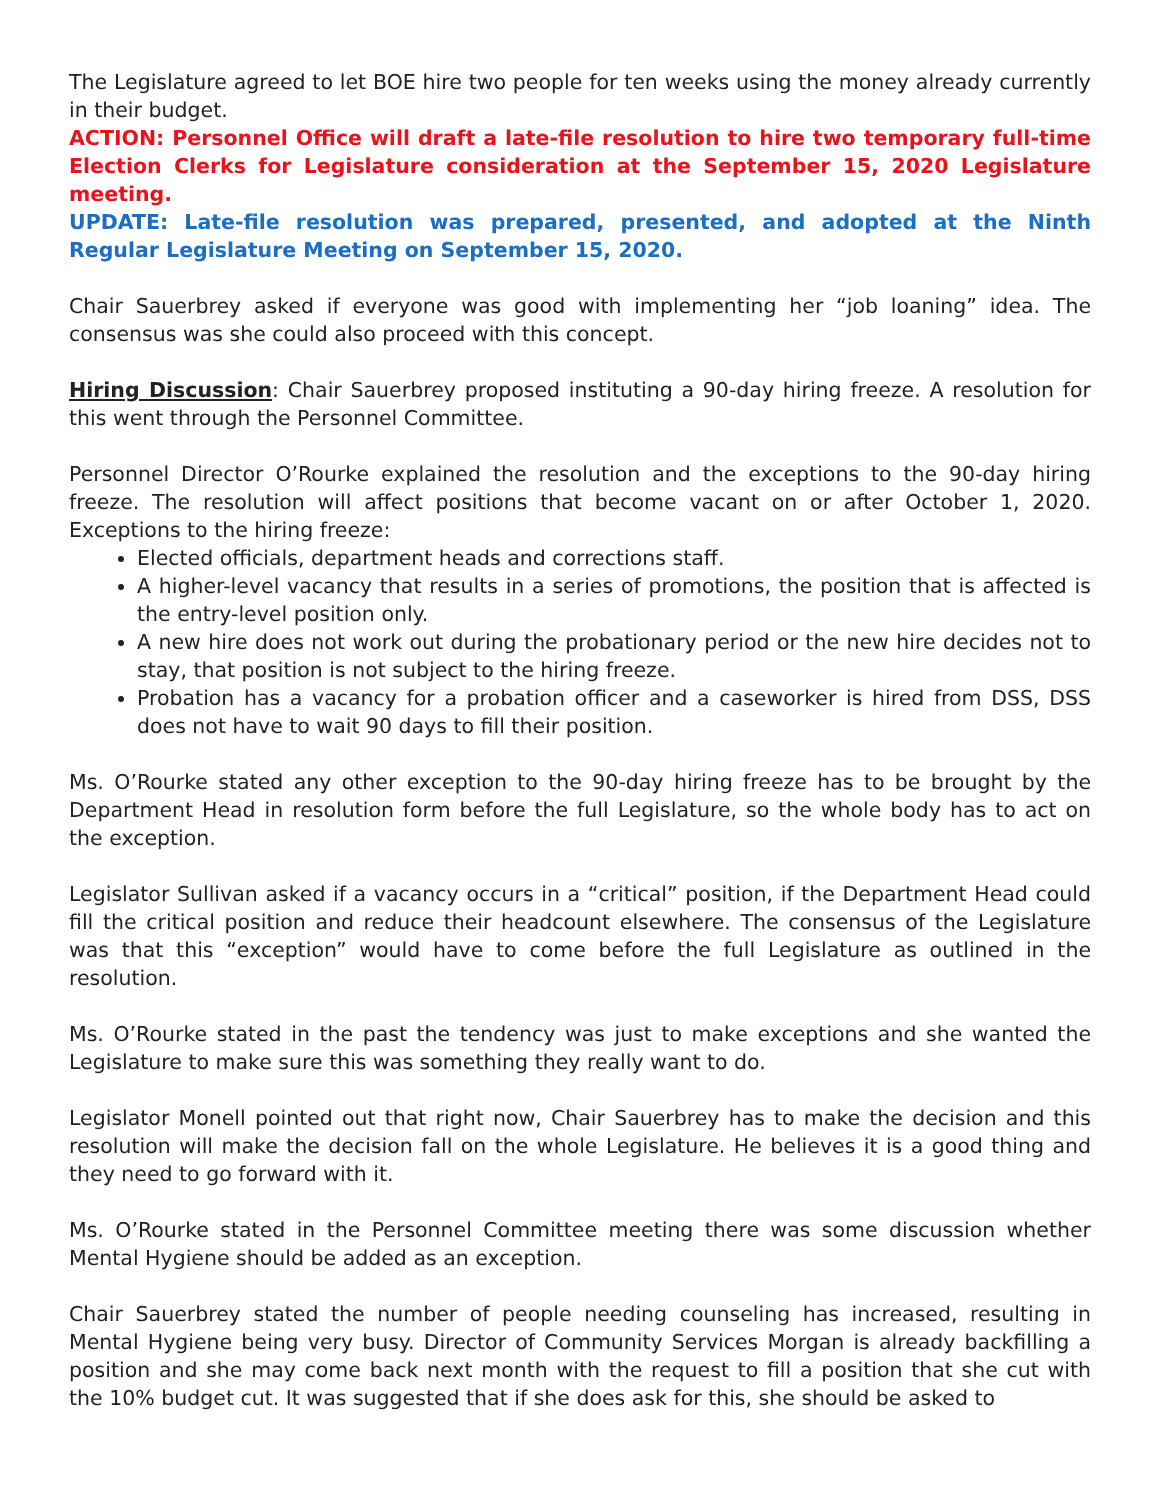The Legislature agreed to let BOE hire two people for ten weeks using the money already currently in their budget.
ACTION: Personnel Office will draft a late-file resolution to hire two temporary full-time Election Clerks for Legislature consideration at the September 15, 2020 Legislature meeting.
UPDATE: Late-file resolution was prepared, presented, and adopted at the Ninth Regular Legislature Meeting on September 15, 2020.
Chair Sauerbrey asked if everyone was good with implementing her “job loaning” idea. The consensus was she could also proceed with this concept.
Hiring Discussion: Chair Sauerbrey proposed instituting a 90-day hiring freeze. A resolution for this went through the Personnel Committee.
Personnel Director O’Rourke explained the resolution and the exceptions to the 90-day hiring freeze. The resolution will affect positions that become vacant on or after October 1, 2020. Exceptions to the hiring freeze:
Elected officials, department heads and corrections staff.
A higher-level vacancy that results in a series of promotions, the position that is affected is the entry-level position only.
A new hire does not work out during the probationary period or the new hire decides not to stay, that position is not subject to the hiring freeze.
Probation has a vacancy for a probation officer and a caseworker is hired from DSS, DSS does not have to wait 90 days to fill their position.
Ms. O’Rourke stated any other exception to the 90-day hiring freeze has to be brought by the Department Head in resolution form before the full Legislature, so the whole body has to act on the exception.
Legislator Sullivan asked if a vacancy occurs in a “critical” position, if the Department Head could fill the critical position and reduce their headcount elsewhere. The consensus of the Legislature was that this “exception” would have to come before the full Legislature as outlined in the resolution.
Ms. O’Rourke stated in the past the tendency was just to make exceptions and she wanted the Legislature to make sure this was something they really want to do.
Legislator Monell pointed out that right now, Chair Sauerbrey has to make the decision and this resolution will make the decision fall on the whole Legislature. He believes it is a good thing and they need to go forward with it.
Ms. O’Rourke stated in the Personnel Committee meeting there was some discussion whether Mental Hygiene should be added as an exception.
Chair Sauerbrey stated the number of people needing counseling has increased, resulting in Mental Hygiene being very busy. Director of Community Services Morgan is already backfilling a position and she may come back next month with the request to fill a position that she cut with the 10% budget cut. It was suggested that if she does ask for this, she should be asked to